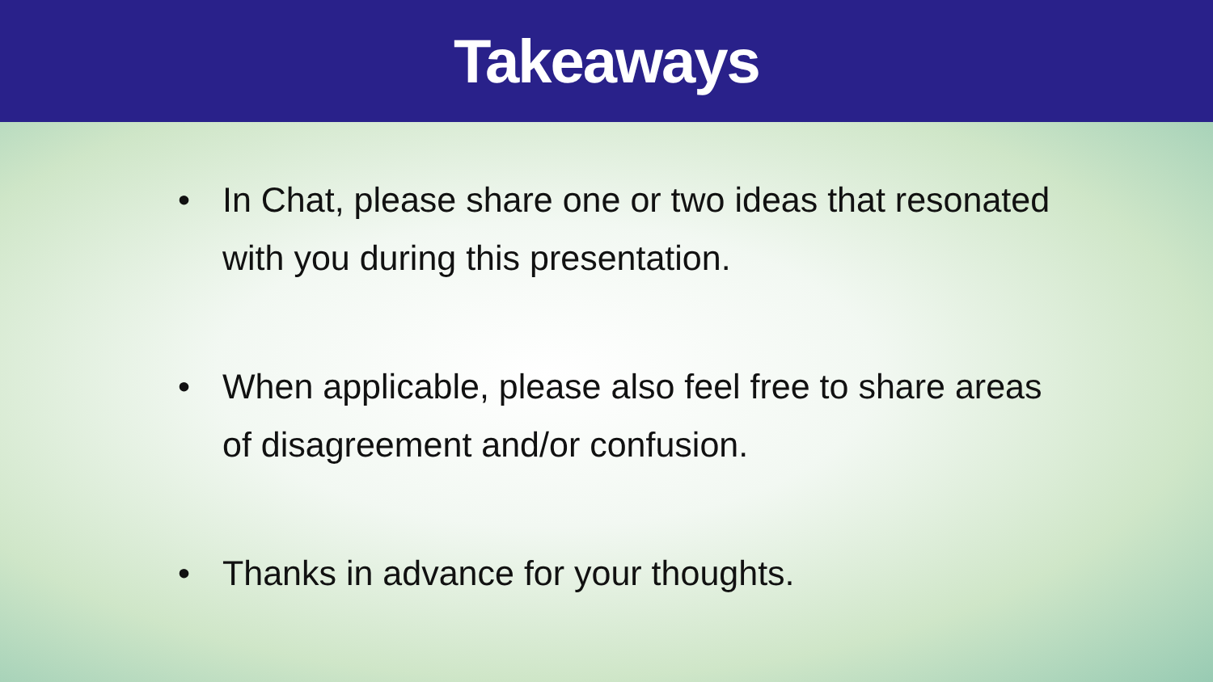Takeaways
• In Chat, please share one or two ideas that resonated with you during this presentation.
• When applicable, please also feel free to share areas of disagreement and/or confusion.
• Thanks in advance for your thoughts.